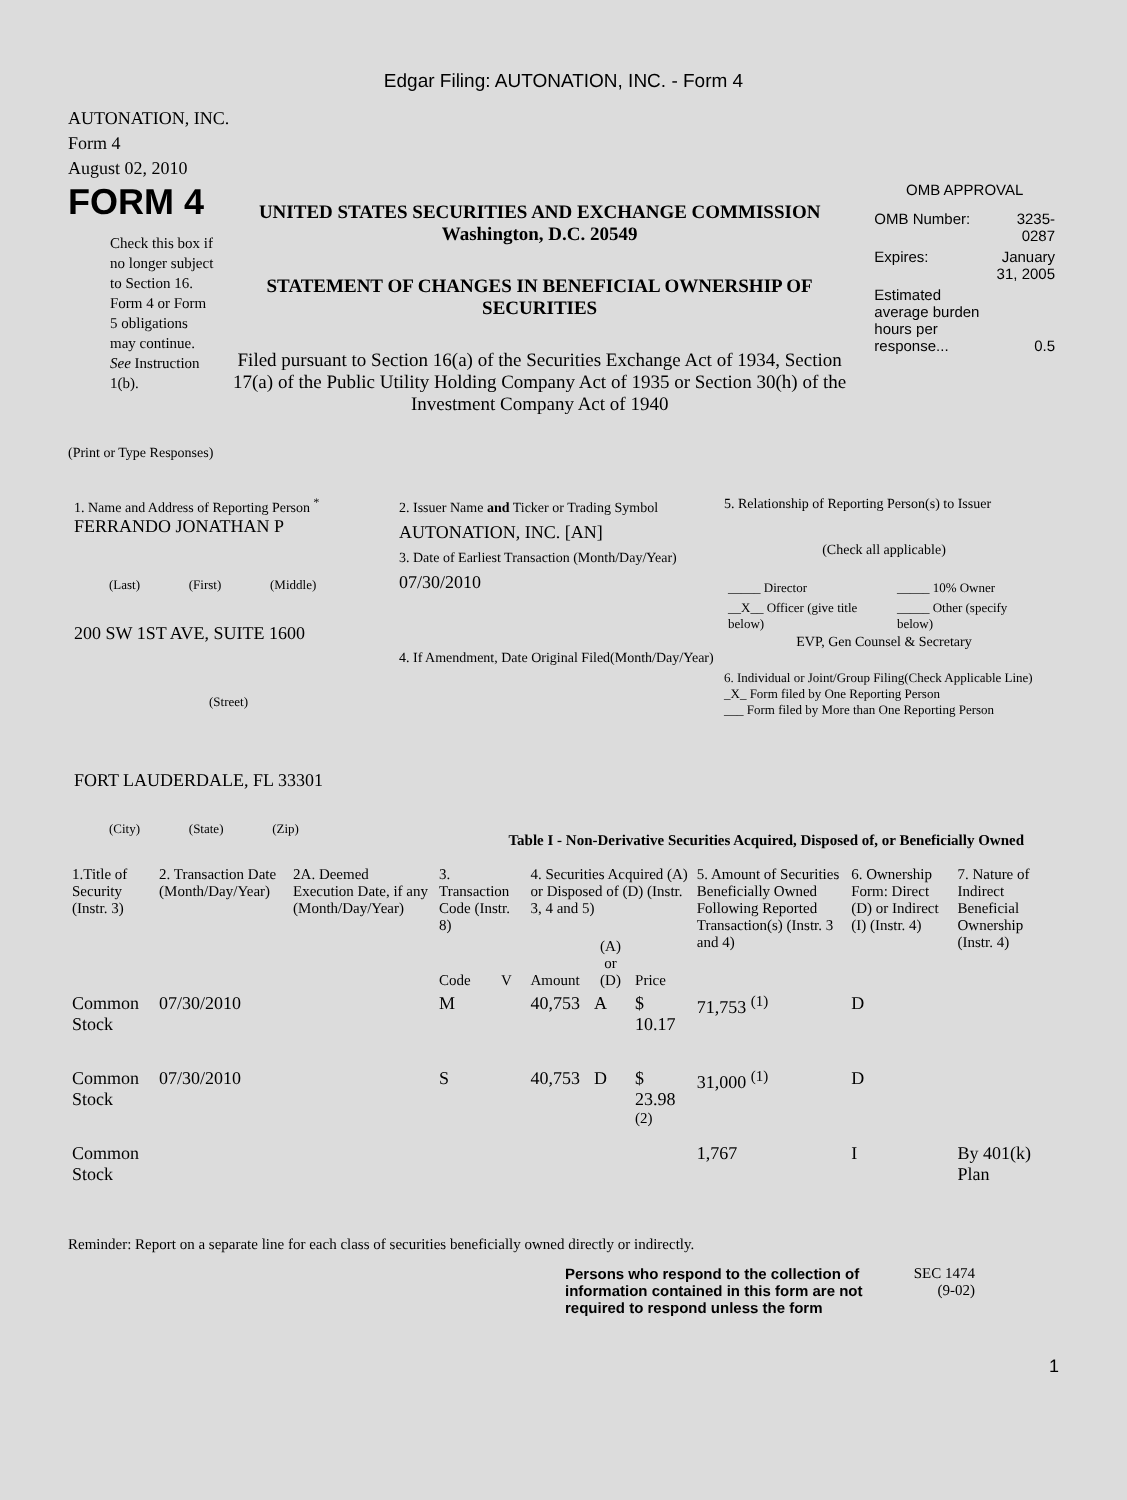Edgar Filing: AUTONATION, INC. - Form 4
AUTONATION, INC.
Form 4
August 02, 2010
FORM 4
Check this box if no longer subject to Section 16. Form 4 or Form 5 obligations may continue. See Instruction 1(b).
UNITED STATES SECURITIES AND EXCHANGE COMMISSION
Washington, D.C. 20549
STATEMENT OF CHANGES IN BENEFICIAL OWNERSHIP OF SECURITIES
Filed pursuant to Section 16(a) of the Securities Exchange Act of 1934, Section 17(a) of the Public Utility Holding Company Act of 1935 or Section 30(h) of the Investment Company Act of 1940
OMB APPROVAL
| OMB Number: | 3235-0287 |
| Expires: | January 31, 2005 |
| Estimated average burden hours per response... | 0.5 |
(Print or Type Responses)
1. Name and Address of Reporting Person <sup>*</sup>
FERRANDO JONATHAN P
(Last) (First) (Middle)
200 SW 1ST AVE, SUITE 1600
(Street)
FORT LAUDERDALE, FL 33301
(City) (State) (Zip)
2. Issuer Name and Ticker or Trading Symbol
AUTONATION, INC. [AN]
3. Date of Earliest Transaction (Month/Day/Year)
07/30/2010
4. If Amendment, Date Original Filed(Month/Day/Year)
5. Relationship of Reporting Person(s) to Issuer
(Check all applicable)
| _____ Director | _____ 10% Owner |
| __X__ Officer (give title below) | _____ Other (specify below) |
EVP, Gen Counsel & Secretary
6. Individual or Joint/Group Filing(Check Applicable Line)
_X_ Form filed by One Reporting Person
___ Form filed by More than One Reporting Person
Table I - Non-Derivative Securities Acquired, Disposed of, or Beneficially Owned
| 1.Title of Security (Instr. 3) | 2. Transaction Date (Month/Day/Year) | 2A. Deemed Execution Date, if any (Month/Day/Year) | 3. Transaction Code (Instr. 8) | | 4. Securities Acquired (A) or Disposed of (D) (Instr. 3, 4 and 5) | | | 5. Amount of Securities Beneficially Owned Following Reported Transaction(s) (Instr. 3 and 4) | 6. Ownership Form: Direct (D) or Indirect (I) (Instr. 4) | 7. Nature of Indirect Beneficial Ownership (Instr. 4) |
| --- | --- | --- | --- | --- | --- | --- | --- | --- | --- | --- |
| | | | Code | V | Amount | (A) or (D) | Price | | | |
| Common Stock | 07/30/2010 | | M | | 40,753 | A | $ 10.17 | 71,753 <sup>(1)</sup> | D | |
| Common Stock | 07/30/2010 | | S | | 40,753 | D | $ 23.98 <sup>(2)</sup> | 31,000 <sup>(1)</sup> | D | |
| Common Stock | | | | | | | | 1,767 | I | By 401(k) Plan |
Reminder: Report on a separate line for each class of securities beneficially owned directly or indirectly.
Persons who respond to the collection of information contained in this form are not required to respond unless the form
SEC 1474
(9-02)
1